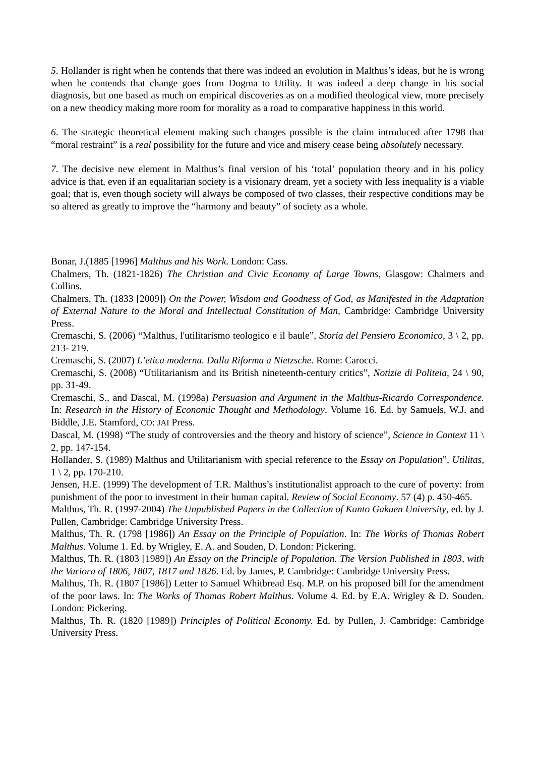5. Hollander is right when he contends that there was indeed an evolution in Malthus’s ideas, but he is wrong when he contends that change goes from Dogma to Utility. It was indeed a deep change in his social diagnosis, but one based as much on empirical discoveries as on a modified theological view, more precisely on a new theodicy making more room for morality as a road to comparative happiness in this world.
6. The strategic theoretical element making such changes possible is the claim introduced after 1798 that “moral restraint” is a real possibility for the future and vice and misery cease being absolutely necessary.
7. The decisive new element in Malthus’s final version of his ‘total’ population theory and in his policy advice is that, even if an equalitarian society is a visionary dream, yet a society with less inequality is a viable goal; that is, even though society will always be composed of two classes, their respective conditions may be so altered as greatly to improve the “harmony and beauty” of society as a whole.
Bonar, J.(1885 [1996] Malthus and his Work. London: Cass.
Chalmers, Th. (1821-1826) The Christian and Civic Economy of Large Towns, Glasgow: Chalmers and Collins.
Chalmers, Th. (1833 [2009]) On the Power, Wisdom and Goodness of God, as Manifested in the Adaptation of External Nature to the Moral and Intellectual Constitution of Man, Cambridge: Cambridge University Press.
Cremaschi, S. (2006) “Malthus, l'utilitarismo teologico e il baule”, Storia del Pensiero Economico, 3 \ 2, pp. 213- 219.
Cremaschi, S. (2007) L’etica moderna. Dalla Riforma a Nietzsche. Rome: Carocci.
Cremaschi, S. (2008) “Utilitarianism and its British nineteenth-century critics”, Notizie di Politeia, 24 \ 90, pp. 31-49.
Cremaschi, S., and Dascal, M. (1998a) Persuasion and Argument in the Malthus-Ricardo Correspondence. In: Research in the History of Economic Thought and Methodology. Volume 16. Ed. by Samuels, W.J. and Biddle, J.E. Stamford, CO: JAI Press.
Dascal, M. (1998) “The study of controversies and the theory and history of science”, Science in Context 11 \ 2, pp. 147-154.
Hollander, S. (1989) Malthus and Utilitarianism with special reference to the Essay on Population”, Utilitas, 1 \ 2, pp. 170-210.
Jensen, H.E. (1999) The development of T.R. Malthus’s institutionalist approach to the cure of poverty: from punishment of the poor to investment in their human capital. Review of Social Economy. 57 (4) p. 450-465.
Malthus, Th. R. (1997-2004) The Unpublished Papers in the Collection of Kanto Gakuen University, ed. by J. Pullen, Cambridge: Cambridge University Press.
Malthus, Th. R. (1798 [1986]) An Essay on the Principle of Population. In: The Works of Thomas Robert Malthus. Volume 1. Ed. by Wrigley, E. A. and Souden, D. London: Pickering.
Malthus, Th. R. (1803 [1989]) An Essay on the Principle of Population. The Version Published in 1803, with the Variora of 1806, 1807, 1817 and 1826. Ed. by James, P. Cambridge: Cambridge University Press.
Malthus, Th. R. (1807 [1986]) Letter to Samuel Whitbread Esq. M.P. on his proposed bill for the amendment of the poor laws. In: The Works of Thomas Robert Malthus. Volume 4. Ed. by E.A. Wrigley & D. Souden. London: Pickering.
Malthus, Th. R. (1820 [1989]) Principles of Political Economy. Ed. by Pullen, J. Cambridge: Cambridge University Press.